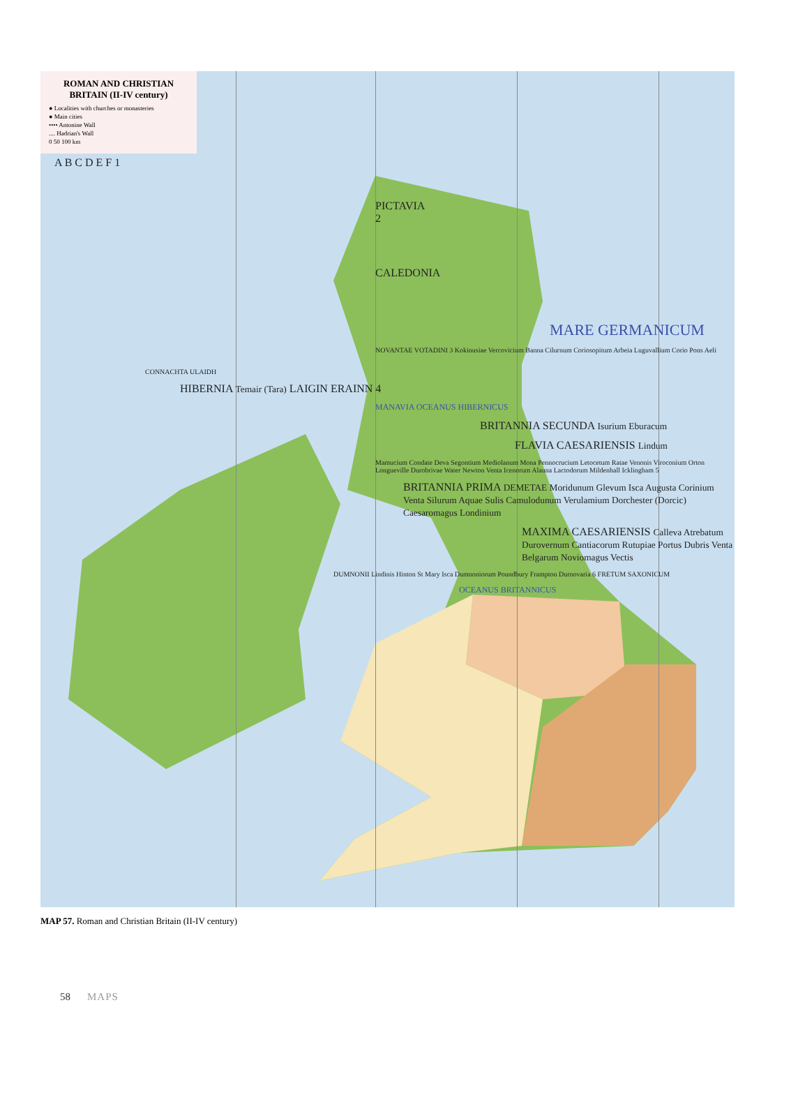ROMAN AND CHRISTIAN BRITAIN (II-IV century)
● Localities with churches or monasteries
● Main cities
•••• Antonine Wall
.... Hadrian's Wall
0 50 100 km
A B C D E F 1
PICTAVIA 2
CALEDONIA
MARE GERMANICUM
NOVANTAE VOTADINI 3 Kokinusiae Vercovicium Banna Cilurnum Coriosopitum Arbeia Luguvallium Corio Pons Aeli
CONNACHTA ULAIDH
HIBERNIA Temair (Tara) LAIGIN ERAINN 4
MANAVIA OCEANUS HIBERNICUS
BRITANNIA SECUNDA Isurium Eburacum
FLAVIA CAESARIENSIS Lindum
Mamucium Condate Deva Segontium Mediolanum Mona Pennocrucium Letocetum Ratae Venonis Viroconium Orton Longueville Durobrivae Water Newton Venta Icenorum Alauna Lactodorum Mildenhall Icklingham 5
BRITANNIA PRIMA DEMETAE Moridunum Glevum Isca Augusta Corinium Venta Silurum Aquae Sulis Camulodunum Verulamium Dorchester (Dorcic) Caesaromagus Londinium
MAXIMA CAESARIENSIS Calleva Atrebatum Durovernum Cantiacorum Rutupiae Portus Dubris Venta Belgarum Noviomagus Vectis
DUMNONII Lindinis Hinton St Mary Isca Dumnoniorum Poundbury Frampton Durnovaria 6 FRETUM SAXONICUM
OCEANUS BRITANNICUS
MAP 57. Roman and Christian Britain (II-IV century)
58 MAPS